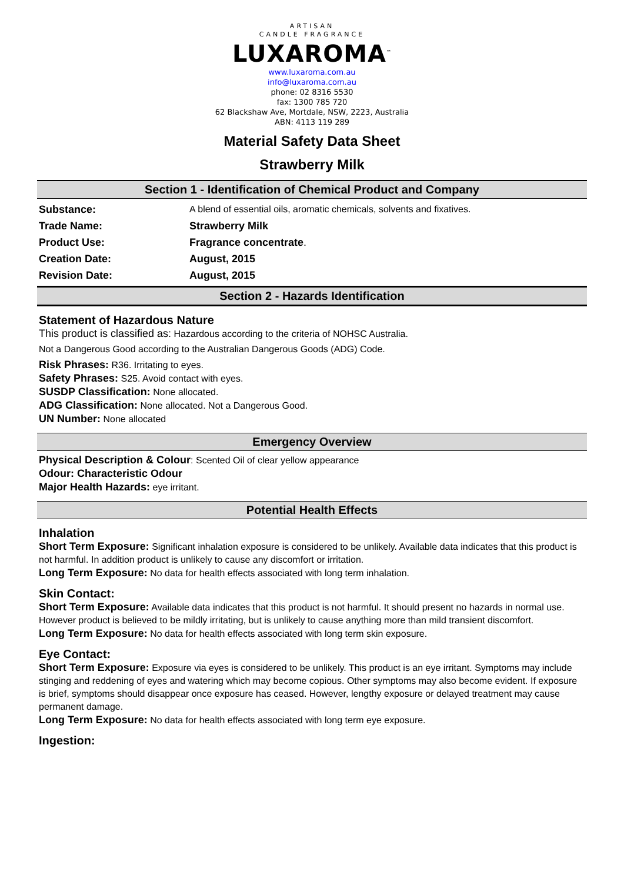ARTISAN
CANDLE FRAGRANCE
LUXAROMA<sup>™</sup>
www.luxaroma.com.au
info@luxaroma.com.au
phone: 02 8316 5530
fax: 1300 785 720
62 Blackshaw Ave, Mortdale, NSW, 2223, Australia
ABN: 4113 119 289
Material Safety Data Sheet
Strawberry Milk
Section 1 - Identification of Chemical Product and Company
| Substance: | A blend of essential oils, aromatic chemicals, solvents and fixatives. |
| Trade Name: | Strawberry Milk |
| Product Use: | Fragrance concentrate . |
| Creation Date: | August, 2015 |
| Revision Date: | August, 2015 |
Section 2 - Hazards Identification
Statement of Hazardous Nature
This product is classified as: Hazardous according to the criteria of NOHSC Australia.
Not a Dangerous Good according to the Australian Dangerous Goods (ADG) Code.
Risk Phrases: R36. Irritating to eyes.
Safety Phrases: S25. Avoid contact with eyes.
SUSDP Classification: None allocated.
ADG Classification: None allocated. Not a Dangerous Good.
UN Number: None allocated
Emergency Overview
Physical Description & Colour: Scented Oil of clear yellow appearance
Odour: Characteristic Odour
Major Health Hazards: eye irritant.
Potential Health Effects
Inhalation
Short Term Exposure: Significant inhalation exposure is considered to be unlikely. Available data indicates that this product is not harmful. In addition product is unlikely to cause any discomfort or irritation.
Long Term Exposure: No data for health effects associated with long term inhalation.
Skin Contact:
Short Term Exposure: Available data indicates that this product is not harmful. It should present no hazards in normal use. However product is believed to be mildly irritating, but is unlikely to cause anything more than mild transient discomfort.
Long Term Exposure: No data for health effects associated with long term skin exposure.
Eye Contact:
Short Term Exposure: Exposure via eyes is considered to be unlikely. This product is an eye irritant. Symptoms may include stinging and reddening of eyes and watering which may become copious. Other symptoms may also become evident. If exposure is brief, symptoms should disappear once exposure has ceased. However, lengthy exposure or delayed treatment may cause permanent damage.
Long Term Exposure: No data for health effects associated with long term eye exposure.
Ingestion: